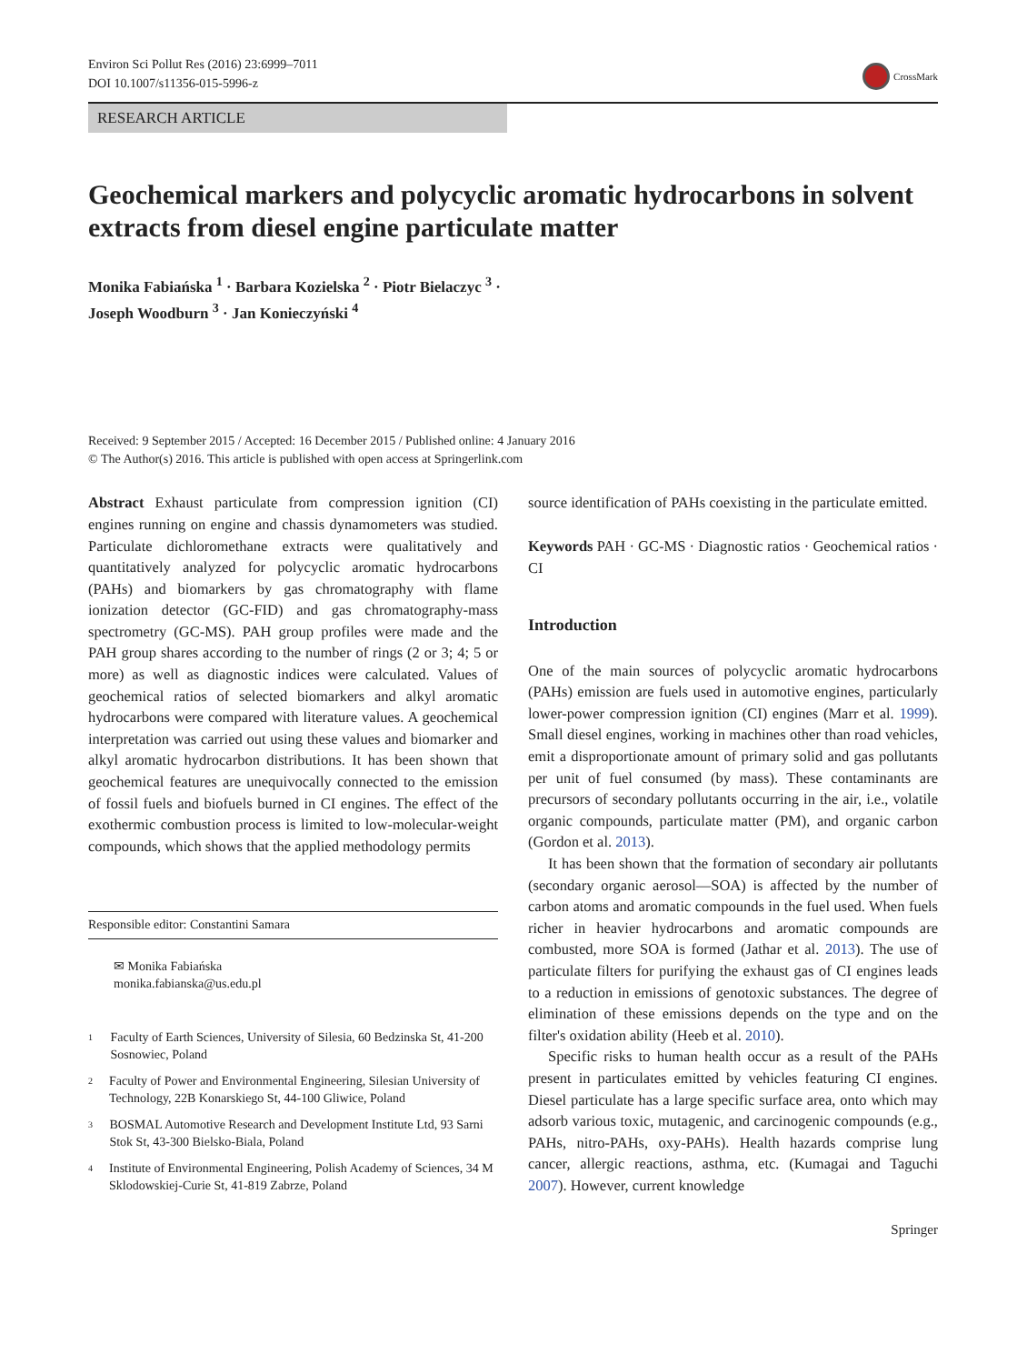Environ Sci Pollut Res (2016) 23:6999–7011
DOI 10.1007/s11356-015-5996-z
CrossMark
RESEARCH ARTICLE
Geochemical markers and polycyclic aromatic hydrocarbons in solvent extracts from diesel engine particulate matter
Monika Fabiańska <sup>1</sup> · Barbara Kozielska <sup>2</sup> · Piotr Bielaczyc <sup>3</sup> ·
Joseph Woodburn <sup>3</sup> · Jan Konieczyński <sup>4</sup>
Received: 9 September 2015 / Accepted: 16 December 2015 / Published online: 4 January 2016
© The Author(s) 2016. This article is published with open access at Springerlink.com
Abstract Exhaust particulate from compression ignition (CI) engines running on engine and chassis dynamometers was studied. Particulate dichloromethane extracts were qualitatively and quantitatively analyzed for polycyclic aromatic hydrocarbons (PAHs) and biomarkers by gas chromatography with flame ionization detector (GC-FID) and gas chromatography-mass spectrometry (GC-MS). PAH group profiles were made and the PAH group shares according to the number of rings (2 or 3; 4; 5 or more) as well as diagnostic indices were calculated. Values of geochemical ratios of selected biomarkers and alkyl aromatic hydrocarbons were compared with literature values. A geochemical interpretation was carried out using these values and biomarker and alkyl aromatic hydrocarbon distributions. It has been shown that geochemical features are unequivocally connected to the emission of fossil fuels and biofuels burned in CI engines. The effect of the exothermic combustion process is limited to low-molecular-weight compounds, which shows that the applied methodology permits
Responsible editor: Constantini Samara
✉ Monika Fabiańska
monika.fabianska@us.edu.pl
1 Faculty of Earth Sciences, University of Silesia, 60 Bedzinska St, 41-200 Sosnowiec, Poland
2 Faculty of Power and Environmental Engineering, Silesian University of Technology, 22B Konarskiego St, 44-100 Gliwice, Poland
3 BOSMAL Automotive Research and Development Institute Ltd, 93 Sarni Stok St, 43-300 Bielsko-Biala, Poland
4 Institute of Environmental Engineering, Polish Academy of Sciences, 34 M Sklodowskiej-Curie St, 41-819 Zabrze, Poland
source identification of PAHs coexisting in the particulate emitted.
Keywords PAH · GC-MS · Diagnostic ratios · Geochemical ratios · CI
Introduction
One of the main sources of polycyclic aromatic hydrocarbons (PAHs) emission are fuels used in automotive engines, particularly lower-power compression ignition (CI) engines (Marr et al. 1999). Small diesel engines, working in machines other than road vehicles, emit a disproportionate amount of primary solid and gas pollutants per unit of fuel consumed (by mass). These contaminants are precursors of secondary pollutants occurring in the air, i.e., volatile organic compounds, particulate matter (PM), and organic carbon (Gordon et al. 2013).
It has been shown that the formation of secondary air pollutants (secondary organic aerosol—SOA) is affected by the number of carbon atoms and aromatic compounds in the fuel used. When fuels richer in heavier hydrocarbons and aromatic compounds are combusted, more SOA is formed (Jathar et al. 2013). The use of particulate filters for purifying the exhaust gas of CI engines leads to a reduction in emissions of genotoxic substances. The degree of elimination of these emissions depends on the type and on the filter's oxidation ability (Heeb et al. 2010).
Specific risks to human health occur as a result of the PAHs present in particulates emitted by vehicles featuring CI engines. Diesel particulate has a large specific surface area, onto which may adsorb various toxic, mutagenic, and carcinogenic compounds (e.g., PAHs, nitro-PAHs, oxy-PAHs). Health hazards comprise lung cancer, allergic reactions, asthma, etc. (Kumagai and Taguchi 2007). However, current knowledge
Springer